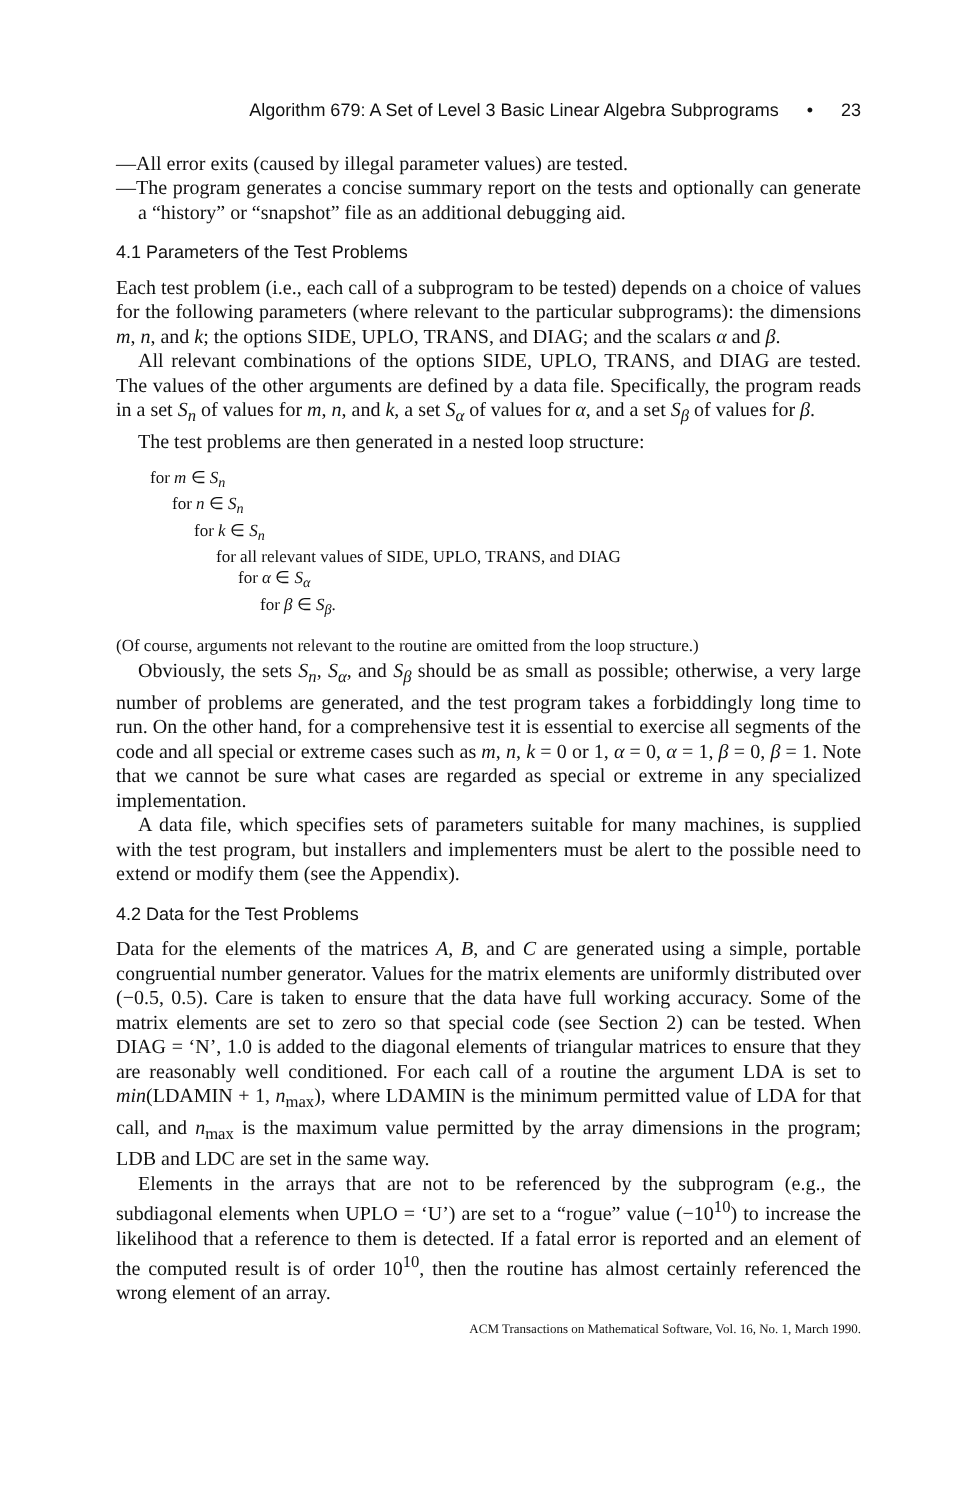Algorithm 679: A Set of Level 3 Basic Linear Algebra Subprograms • 23
—All error exits (caused by illegal parameter values) are tested.
—The program generates a concise summary report on the tests and optionally can generate a “history” or “snapshot” file as an additional debugging aid.
4.1 Parameters of the Test Problems
Each test problem (i.e., each call of a subprogram to be tested) depends on a choice of values for the following parameters (where relevant to the particular subprograms): the dimensions m, n, and k; the options SIDE, UPLO, TRANS, and DIAG; and the scalars α and β.
All relevant combinations of the options SIDE, UPLO, TRANS, and DIAG are tested. The values of the other arguments are defined by a data file. Specifically, the program reads in a set S<sub>n</sub> of values for m, n, and k, a set S<sub>α</sub> of values for α, and a set S<sub>β</sub> of values for β.
The test problems are then generated in a nested loop structure:
for m ∈ S<sub>n</sub>
for n ∈ S<sub>n</sub>
for k ∈ S<sub>n</sub>
for all relevant values of SIDE, UPLO, TRANS, and DIAG
for α ∈ S<sub>α</sub>
for β ∈ S<sub>β</sub>.
(Of course, arguments not relevant to the routine are omitted from the loop structure.)
Obviously, the sets S<sub>n</sub>, S<sub>α</sub>, and S<sub>β</sub> should be as small as possible; otherwise, a very large number of problems are generated, and the test program takes a forbiddingly long time to run. On the other hand, for a comprehensive test it is essential to exercise all segments of the code and all special or extreme cases such as m, n, k = 0 or 1, α = 0, α = 1, β = 0, β = 1. Note that we cannot be sure what cases are regarded as special or extreme in any specialized implementation.
A data file, which specifies sets of parameters suitable for many machines, is supplied with the test program, but installers and implementers must be alert to the possible need to extend or modify them (see the Appendix).
4.2 Data for the Test Problems
Data for the elements of the matrices A, B, and C are generated using a simple, portable congruential number generator. Values for the matrix elements are uniformly distributed over (−0.5, 0.5). Care is taken to ensure that the data have full working accuracy. Some of the matrix elements are set to zero so that special code (see Section 2) can be tested. When DIAG = ‘N’, 1.0 is added to the diagonal elements of triangular matrices to ensure that they are reasonably well conditioned. For each call of a routine the argument LDA is set to min(LDAMIN + 1, n<sub>max</sub>), where LDAMIN is the minimum permitted value of LDA for that call, and n<sub>max</sub> is the maximum value permitted by the array dimensions in the program; LDB and LDC are set in the same way.
Elements in the arrays that are not to be referenced by the subprogram (e.g., the subdiagonal elements when UPLO = ‘U’) are set to a “rogue” value (−10<sup>10</sup>) to increase the likelihood that a reference to them is detected. If a fatal error is reported and an element of the computed result is of order 10<sup>10</sup>, then the routine has almost certainly referenced the wrong element of an array.
ACM Transactions on Mathematical Software, Vol. 16, No. 1, March 1990.